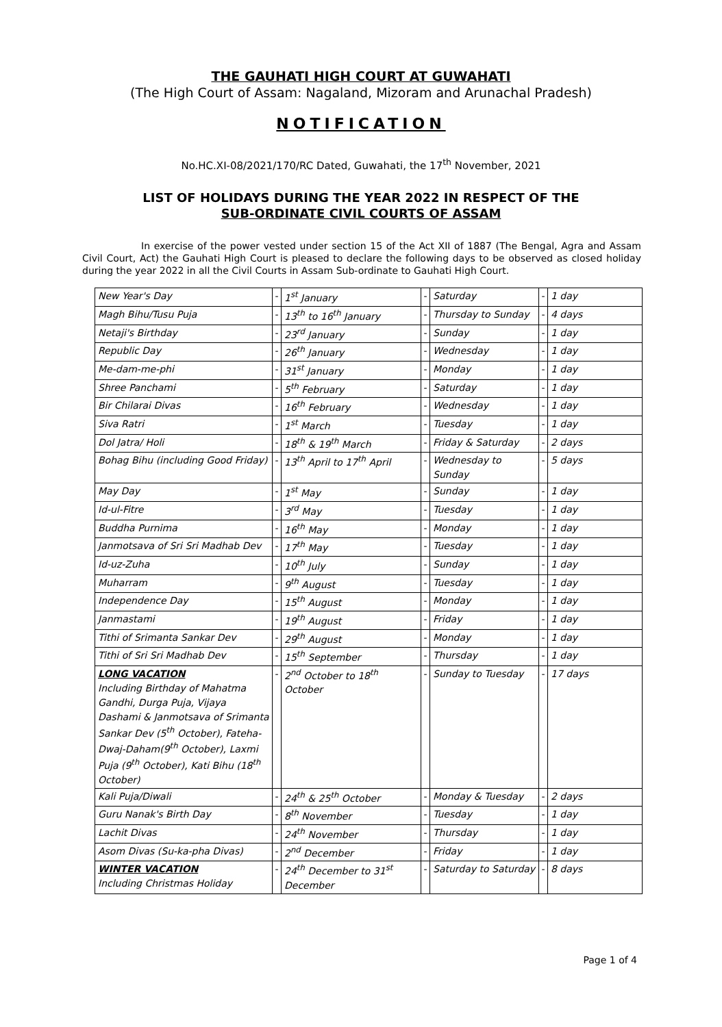THE GAUHATI HIGH COURT AT GUWAHATI
(The High Court of Assam: Nagaland, Mizoram and Arunachal Pradesh)
NOTIFICATION
No.HC.XI-08/2021/170/RC Dated, Guwahati, the 17<sup>th</sup> November, 2021
LIST OF HOLIDAYS DURING THE YEAR 2022 IN RESPECT OF THE
SUB-ORDINATE CIVIL COURTS OF ASSAM
In exercise of the power vested under section 15 of the Act XII of 1887 (The Bengal, Agra and Assam Civil Court, Act) the Gauhati High Court is pleased to declare the following days to be observed as closed holiday during the year 2022 in all the Civil Courts in Assam Sub-ordinate to Gauhati High Court.
| New Year's Day | - | 1<sup>st</sup> January | - | Saturday | - | 1 day |
| Magh Bihu/Tusu Puja | - | 13<sup>th</sup> to 16<sup>th</sup> January | - | Thursday to Sunday | - | 4 days |
| Netaji's Birthday | - | 23<sup>rd</sup> January | - | Sunday | - | 1 day |
| Republic Day | - | 26<sup>th</sup> January | - | Wednesday | - | 1 day |
| Me-dam-me-phi | - | 31<sup>st</sup> January | - | Monday | - | 1 day |
| Shree Panchami | - | 5<sup>th</sup> February | - | Saturday | - | 1 day |
| Bir Chilarai Divas | - | 16<sup>th</sup> February | - | Wednesday | - | 1 day |
| Siva Ratri | - | 1<sup>st</sup> March | - | Tuesday | - | 1 day |
| Dol Jatra/ Holi | - | 18<sup>th</sup> & 19<sup>th</sup> March | - | Friday & Saturday | - | 2 days |
| Bohag Bihu (including Good Friday) | - | 13<sup>th</sup> April to 17<sup>th</sup> April | - | Wednesday to Sunday | - | 5 days |
| May Day | - | 1<sup>st</sup> May | - | Sunday | - | 1 day |
| Id-ul-Fitre | - | 3<sup>rd</sup> May | - | Tuesday | - | 1 day |
| Buddha Purnima | - | 16<sup>th</sup> May | - | Monday | - | 1 day |
| Janmotsava of Sri Sri Madhab Dev | - | 17<sup>th</sup> May | - | Tuesday | - | 1 day |
| Id-uz-Zuha | - | 10<sup>th</sup> July | - | Sunday | - | 1 day |
| Muharram | - | 9<sup>th</sup> August | - | Tuesday | - | 1 day |
| Independence Day | - | 15<sup>th</sup> August | - | Monday | - | 1 day |
| Janmastami | - | 19<sup>th</sup> August | - | Friday | - | 1 day |
| Tithi of Srimanta Sankar Dev | - | 29<sup>th</sup> August | - | Monday | - | 1 day |
| Tithi of Sri Sri Madhab Dev | - | 15<sup>th</sup> September | - | Thursday | - | 1 day |
| LONG VACATION Including Birthday of Mahatma Gandhi, Durga Puja, Vijaya Dashami & Janmotsava of Srimanta Sankar Dev (5<sup>th</sup> October), Fateha-Dwaj-Daham(9<sup>th</sup> October), Laxmi Puja (9<sup>th</sup> October), Kati Bihu (18<sup>th</sup> October) | - | 2<sup>nd</sup> October to 18<sup>th</sup> October | - | Sunday to Tuesday | - | 17 days |
| Kali Puja/Diwali | - | 24<sup>th</sup> & 25<sup>th</sup> October | - | Monday & Tuesday | - | 2 days |
| Guru Nanak's Birth Day | - | 8<sup>th</sup> November | - | Tuesday | - | 1 day |
| Lachit Divas | - | 24<sup>th</sup> November | - | Thursday | - | 1 day |
| Asom Divas (Su-ka-pha Divas) | - | 2<sup>nd</sup> December | - | Friday | - | 1 day |
| WINTER VACATION Including Christmas Holiday | - | 24<sup>th</sup> December to 31<sup>st</sup> December | - | Saturday to Saturday | - | 8 days |
Page 1 of 4